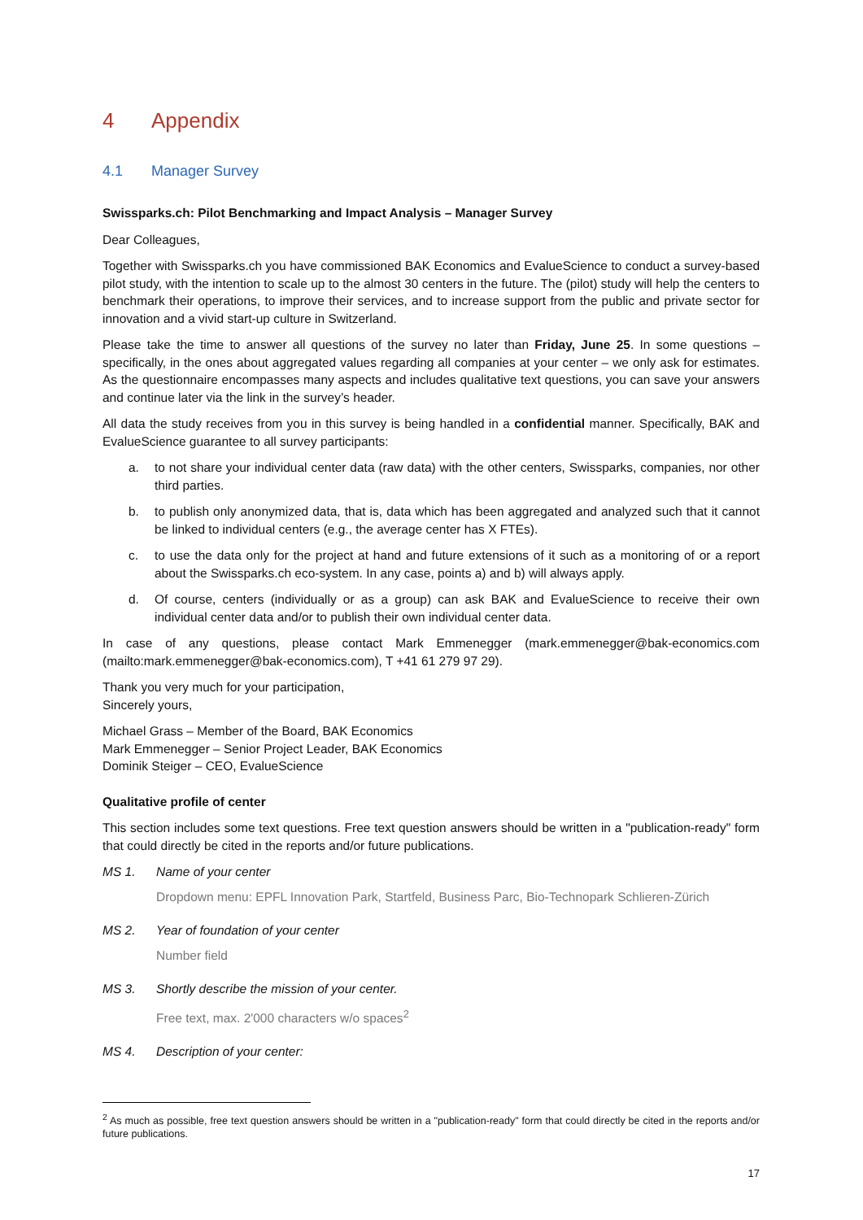4 Appendix
4.1 Manager Survey
Swissparks.ch: Pilot Benchmarking and Impact Analysis – Manager Survey
Dear Colleagues,
Together with Swissparks.ch you have commissioned BAK Economics and EvalueScience to conduct a survey-based pilot study, with the intention to scale up to the almost 30 centers in the future. The (pilot) study will help the centers to benchmark their operations, to improve their services, and to increase support from the public and private sector for innovation and a vivid start-up culture in Switzerland.
Please take the time to answer all questions of the survey no later than Friday, June 25. In some questions – specifically, in the ones about aggregated values regarding all companies at your center – we only ask for estimates. As the questionnaire encompasses many aspects and includes qualitative text questions, you can save your answers and continue later via the link in the survey’s header.
All data the study receives from you in this survey is being handled in a confidential manner. Specifically, BAK and EvalueScience guarantee to all survey participants:
a. to not share your individual center data (raw data) with the other centers, Swissparks, companies, nor other third parties.
b. to publish only anonymized data, that is, data which has been aggregated and analyzed such that it cannot be linked to individual centers (e.g., the average center has X FTEs).
c. to use the data only for the project at hand and future extensions of it such as a monitoring of or a report about the Swissparks.ch eco-system. In any case, points a) and b) will always apply.
d. Of course, centers (individually or as a group) can ask BAK and EvalueScience to receive their own individual center data and/or to publish their own individual center data.
In case of any questions, please contact Mark Emmenegger (mark.emmenegger@bak-economics.com (mailto:mark.emmenegger@bak-economics.com), T +41 61 279 97 29).
Thank you very much for your participation,
Sincerely yours,
Michael Grass – Member of the Board, BAK Economics
Mark Emmenegger – Senior Project Leader, BAK Economics
Dominik Steiger – CEO, EvalueScience
Qualitative profile of center
This section includes some text questions. Free text question answers should be written in a "publication-ready" form that could directly be cited in the reports and/or future publications.
MS 1. Name of your center
Dropdown menu: EPFL Innovation Park, Startfeld, Business Parc, Bio-Technopark Schlieren-Zürich
MS 2. Year of foundation of your center
Number field
MS 3. Shortly describe the mission of your center.
Free text, max. 2'000 characters w/o spaces<sup>2</sup>
MS 4. Description of your center:
<sup>2</sup> As much as possible, free text question answers should be written in a "publication-ready" form that could directly be cited in the reports and/or future publications.
17